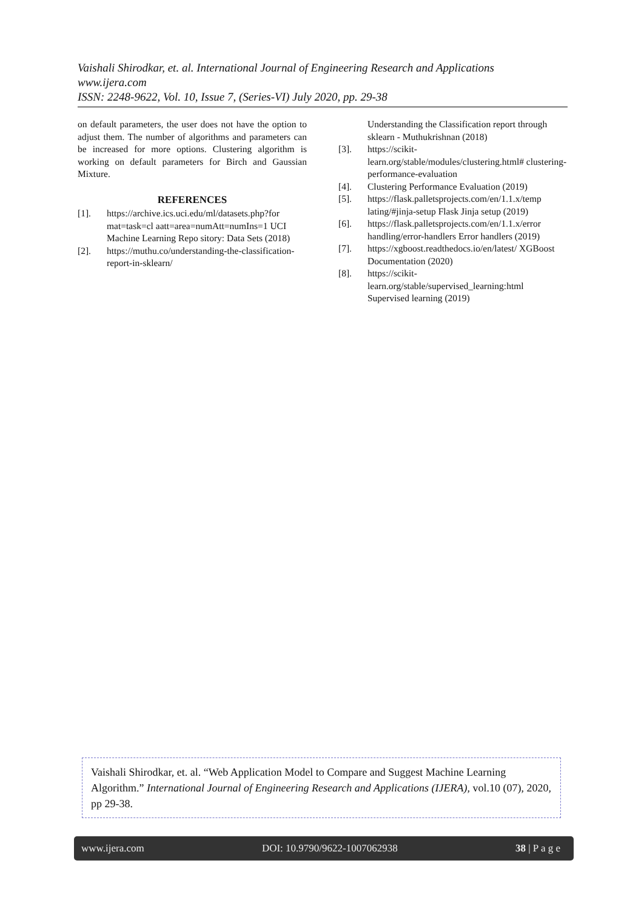Vaishali Shirodkar, et. al. International Journal of Engineering Research and Applications
www.ijera.com
ISSN: 2248-9622, Vol. 10, Issue 7, (Series-VI) July 2020, pp. 29-38
on default parameters, the user does not have the option to adjust them. The number of algorithms and parameters can be increased for more options. Clustering algorithm is working on default parameters for Birch and Gaussian Mixture.
REFERENCES
[1]. https://archive.ics.uci.edu/ml/datasets.php?for mat=task=cl aatt=area=numAtt=numIns=1 UCI Machine Learning Repo sitory: Data Sets (2018)
[2]. https://muthu.co/understanding-the-classification-report-in-sklearn/
Understanding the Classification report through sklearn - Muthukrishnan (2018)
[3]. https://scikit-learn.org/stable/modules/clustering.html# clustering-performance-evaluation
[4]. Clustering Performance Evaluation (2019)
[5]. https://flask.palletsprojects.com/en/1.1.x/temp lating/#jinja-setup Flask Jinja setup (2019)
[6]. https://flask.palletsprojects.com/en/1.1.x/error handling/error-handlers Error handlers (2019)
[7]. https://xgboost.readthedocs.io/en/latest/ XGBoost Documentation (2020)
[8]. https://scikit-learn.org/stable/supervised_learning:html Supervised learning (2019)
Vaishali Shirodkar, et. al. “Web Application Model to Compare and Suggest Machine Learning Algorithm.” International Journal of Engineering Research and Applications (IJERA), vol.10 (07), 2020, pp 29-38.
www.ijera.com DOI: 10.9790/9622-1007062938 38 | P a g e